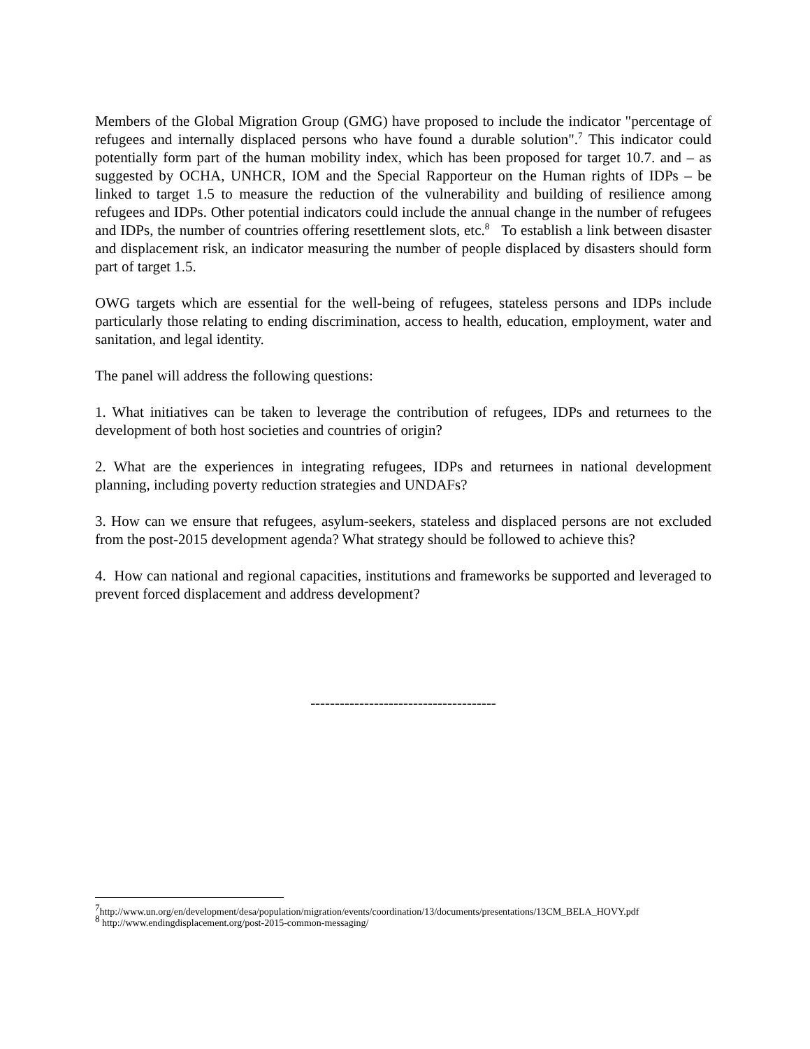Members of the Global Migration Group (GMG) have proposed to include the indicator "percentage of refugees and internally displaced persons who have found a durable solution".<sup>7</sup> This indicator could potentially form part of the human mobility index, which has been proposed for target 10.7. and – as suggested by OCHA, UNHCR, IOM and the Special Rapporteur on the Human rights of IDPs – be linked to target 1.5 to measure the reduction of the vulnerability and building of resilience among refugees and IDPs. Other potential indicators could include the annual change in the number of refugees and IDPs, the number of countries offering resettlement slots, etc.<sup>8</sup> To establish a link between disaster and displacement risk, an indicator measuring the number of people displaced by disasters should form part of target 1.5.
OWG targets which are essential for the well-being of refugees, stateless persons and IDPs include particularly those relating to ending discrimination, access to health, education, employment, water and sanitation, and legal identity.
The panel will address the following questions:
1. What initiatives can be taken to leverage the contribution of refugees, IDPs and returnees to the development of both host societies and countries of origin?
2. What are the experiences in integrating refugees, IDPs and returnees in national development planning, including poverty reduction strategies and UNDAFs?
3. How can we ensure that refugees, asylum-seekers, stateless and displaced persons are not excluded from the post-2015 development agenda? What strategy should be followed to achieve this?
4. How can national and regional capacities, institutions and frameworks be supported and leveraged to prevent forced displacement and address development?
--------------------------------------
<sup>7</sup> http://www.un.org/en/development/desa/population/migration/events/coordination/13/documents/presentations/13CM_BELA_HOVY.pdf
<sup>8</sup> http://www.endingdisplacement.org/post-2015-common-messaging/